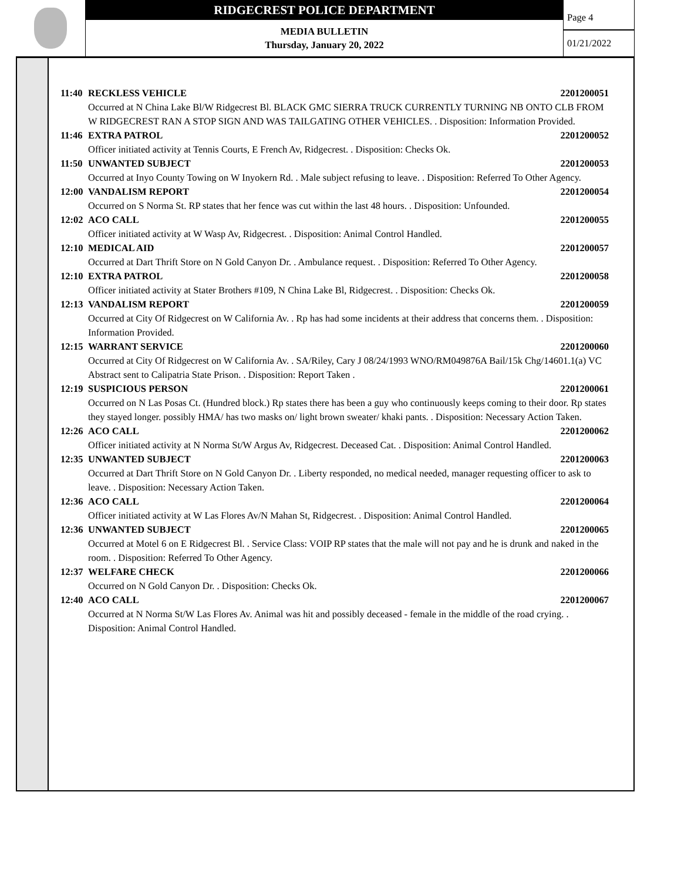RIDGECREST POLICE DEPARTMENT
MEDIA BULLETIN
Thursday, January 20, 2022
Page 4
01/21/2022
11:40 RECKLESS VEHICLE 2201200051
Occurred at N China Lake Bl/W Ridgecrest Bl. BLACK GMC SIERRA TRUCK CURRENTLY TURNING NB ONTO CLB FROM W RIDGECREST RAN A STOP SIGN AND WAS TAILGATING OTHER VEHICLES. . Disposition: Information Provided.
11:46 EXTRA PATROL 2201200052
Officer initiated activity at Tennis Courts, E French Av, Ridgecrest. . Disposition: Checks Ok.
11:50 UNWANTED SUBJECT 2201200053
Occurred at Inyo County Towing on W Inyokern Rd. . Male subject refusing to leave. . Disposition: Referred To Other Agency.
12:00 VANDALISM REPORT 2201200054
Occurred on S Norma St. RP states that her fence was cut within the last 48 hours. . Disposition: Unfounded.
12:02 ACO CALL 2201200055
Officer initiated activity at W Wasp Av, Ridgecrest. . Disposition: Animal Control Handled.
12:10 MEDICAL AID 2201200057
Occurred at Dart Thrift Store on N Gold Canyon Dr. . Ambulance request. . Disposition: Referred To Other Agency.
12:10 EXTRA PATROL 2201200058
Officer initiated activity at Stater Brothers #109, N China Lake Bl, Ridgecrest. . Disposition: Checks Ok.
12:13 VANDALISM REPORT 2201200059
Occurred at City Of Ridgecrest on W California Av. . Rp has had some incidents at their address that concerns them. . Disposition: Information Provided.
12:15 WARRANT SERVICE 2201200060
Occurred at City Of Ridgecrest on W California Av. . SA/Riley, Cary J 08/24/1993 WNO/RM049876A Bail/15k Chg/14601.1(a) VC
Abstract sent to Calipatria State Prison. . Disposition: Report Taken .
12:19 SUSPICIOUS PERSON 2201200061
Occurred on N Las Posas Ct. (Hundred block.) Rp states there has been a guy who continuously keeps coming to their door. Rp states they stayed longer. possibly HMA/ has two masks on/ light brown sweater/ khaki pants. . Disposition: Necessary Action Taken.
12:26 ACO CALL 2201200062
Officer initiated activity at N Norma St/W Argus Av, Ridgecrest. Deceased Cat. . Disposition: Animal Control Handled.
12:35 UNWANTED SUBJECT 2201200063
Occurred at Dart Thrift Store on N Gold Canyon Dr. . Liberty responded, no medical needed, manager requesting officer to ask to leave. . Disposition: Necessary Action Taken.
12:36 ACO CALL 2201200064
Officer initiated activity at W Las Flores Av/N Mahan St, Ridgecrest. . Disposition: Animal Control Handled.
12:36 UNWANTED SUBJECT 2201200065
Occurred at Motel 6 on E Ridgecrest Bl. . Service Class: VOIP RP states that the male will not pay and he is drunk and naked in the room. . Disposition: Referred To Other Agency.
12:37 WELFARE CHECK 2201200066
Occurred on N Gold Canyon Dr. . Disposition: Checks Ok.
12:40 ACO CALL 2201200067
Occurred at N Norma St/W Las Flores Av. Animal was hit and possibly deceased - female in the middle of the road crying. . Disposition: Animal Control Handled.